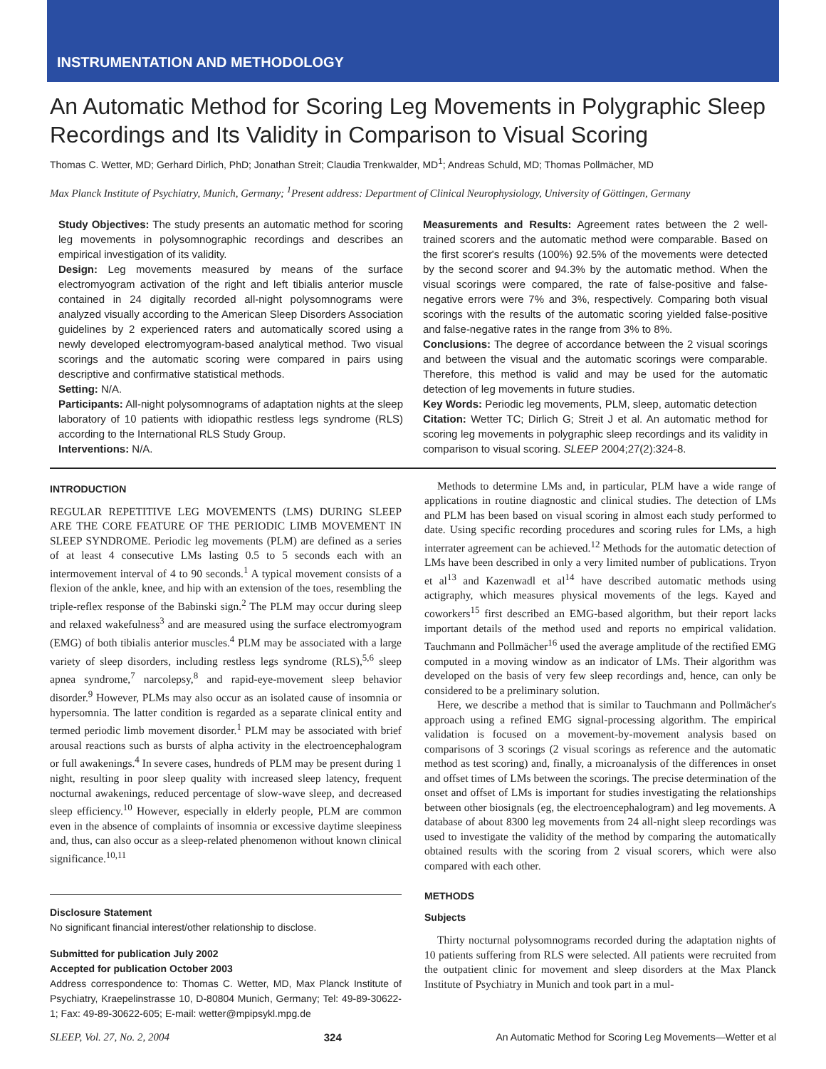INSTRUMENTATION AND METHODOLOGY
An Automatic Method for Scoring Leg Movements in Polygraphic Sleep Recordings and Its Validity in Comparison to Visual Scoring
Thomas C. Wetter, MD; Gerhard Dirlich, PhD; Jonathan Streit; Claudia Trenkwalder, MD<sup>1</sup>; Andreas Schuld, MD; Thomas Pollmächer, MD
Max Planck Institute of Psychiatry, Munich, Germany; <sup>1</sup>Present address: Department of Clinical Neurophysiology, University of Göttingen, Germany
Study Objectives: The study presents an automatic method for scoring leg movements in polysomnographic recordings and describes an empirical investigation of its validity.
Design: Leg movements measured by means of the surface electromyogram activation of the right and left tibialis anterior muscle contained in 24 digitally recorded all-night polysomnograms were analyzed visually according to the American Sleep Disorders Association guidelines by 2 experienced raters and automatically scored using a newly developed electromyogram-based analytical method. Two visual scorings and the automatic scoring were compared in pairs using descriptive and confirmative statistical methods.
Setting: N/A.
Participants: All-night polysomnograms of adaptation nights at the sleep laboratory of 10 patients with idiopathic restless legs syndrome (RLS) according to the International RLS Study Group.
Interventions: N/A.
Measurements and Results: Agreement rates between the 2 well-trained scorers and the automatic method were comparable. Based on the first scorer's results (100%) 92.5% of the movements were detected by the second scorer and 94.3% by the automatic method. When the visual scorings were compared, the rate of false-positive and false-negative errors were 7% and 3%, respectively. Comparing both visual scorings with the results of the automatic scoring yielded false-positive and false-negative rates in the range from 3% to 8%.
Conclusions: The degree of accordance between the 2 visual scorings and between the visual and the automatic scorings were comparable. Therefore, this method is valid and may be used for the automatic detection of leg movements in future studies.
Key Words: Periodic leg movements, PLM, sleep, automatic detection
Citation: Wetter TC; Dirlich G; Streit J et al. An automatic method for scoring leg movements in polygraphic sleep recordings and its validity in comparison to visual scoring. SLEEP 2004;27(2):324-8.
INTRODUCTION
REGULAR REPETITIVE LEG MOVEMENTS (LMS) DURING SLEEP ARE THE CORE FEATURE OF THE PERIODIC LIMB MOVEMENT IN SLEEP SYNDROME. Periodic leg movements (PLM) are defined as a series of at least 4 consecutive LMs lasting 0.5 to 5 seconds each with an intermovement interval of 4 to 90 seconds.<sup>1</sup> A typical movement consists of a flexion of the ankle, knee, and hip with an extension of the toes, resembling the triple-reflex response of the Babinski sign.<sup>2</sup> The PLM may occur during sleep and relaxed wakefulness<sup>3</sup> and are measured using the surface electromyogram (EMG) of both tibialis anterior muscles.<sup>4</sup> PLM may be associated with a large variety of sleep disorders, including restless legs syndrome (RLS),<sup>5,6</sup> sleep apnea syndrome,<sup>7</sup> narcolepsy,<sup>8</sup> and rapid-eye-movement sleep behavior disorder.<sup>9</sup> However, PLMs may also occur as an isolated cause of insomnia or hypersomnia. The latter condition is regarded as a separate clinical entity and termed periodic limb movement disorder.<sup>1</sup> PLM may be associated with brief arousal reactions such as bursts of alpha activity in the electroencephalogram or full awakenings.<sup>4</sup> In severe cases, hundreds of PLM may be present during 1 night, resulting in poor sleep quality with increased sleep latency, frequent nocturnal awakenings, reduced percentage of slow-wave sleep, and decreased sleep efficiency.<sup>10</sup> However, especially in elderly people, PLM are common even in the absence of complaints of insomnia or excessive daytime sleepiness and, thus, can also occur as a sleep-related phenomenon without known clinical significance.<sup>10,11</sup>
Disclosure Statement
No significant financial interest/other relationship to disclose.
Submitted for publication July 2002
Accepted for publication October 2003
Address correspondence to: Thomas C. Wetter, MD, Max Planck Institute of Psychiatry, Kraepelinstrasse 10, D-80804 Munich, Germany; Tel: 49-89-30622-1; Fax: 49-89-30622-605; E-mail: wetter@mpipsykl.mpg.de
Methods to determine LMs and, in particular, PLM have a wide range of applications in routine diagnostic and clinical studies. The detection of LMs and PLM has been based on visual scoring in almost each study performed to date. Using specific recording procedures and scoring rules for LMs, a high interrater agreement can be achieved.<sup>12</sup> Methods for the automatic detection of LMs have been described in only a very limited number of publications. Tryon et al<sup>13</sup> and Kazenwadl et al<sup>14</sup> have described automatic methods using actigraphy, which measures physical movements of the legs. Kayed and coworkers<sup>15</sup> first described an EMG-based algorithm, but their report lacks important details of the method used and reports no empirical validation. Tauchmann and Pollmächer<sup>16</sup> used the average amplitude of the rectified EMG computed in a moving window as an indicator of LMs. Their algorithm was developed on the basis of very few sleep recordings and, hence, can only be considered to be a preliminary solution.
Here, we describe a method that is similar to Tauchmann and Pollmächer's approach using a refined EMG signal-processing algorithm. The empirical validation is focused on a movement-by-movement analysis based on comparisons of 3 scorings (2 visual scorings as reference and the automatic method as test scoring) and, finally, a microanalysis of the differences in onset and offset times of LMs between the scorings. The precise determination of the onset and offset of LMs is important for studies investigating the relationships between other biosignals (eg, the electroencephalogram) and leg movements. A database of about 8300 leg movements from 24 all-night sleep recordings was used to investigate the validity of the method by comparing the automatically obtained results with the scoring from 2 visual scorers, which were also compared with each other.
METHODS
Subjects
Thirty nocturnal polysomnograms recorded during the adaptation nights of 10 patients suffering from RLS were selected. All patients were recruited from the outpatient clinic for movement and sleep disorders at the Max Planck Institute of Psychiatry in Munich and took part in a mul-
SLEEP, Vol. 27, No. 2, 2004 324 An Automatic Method for Scoring Leg Movements—Wetter et al